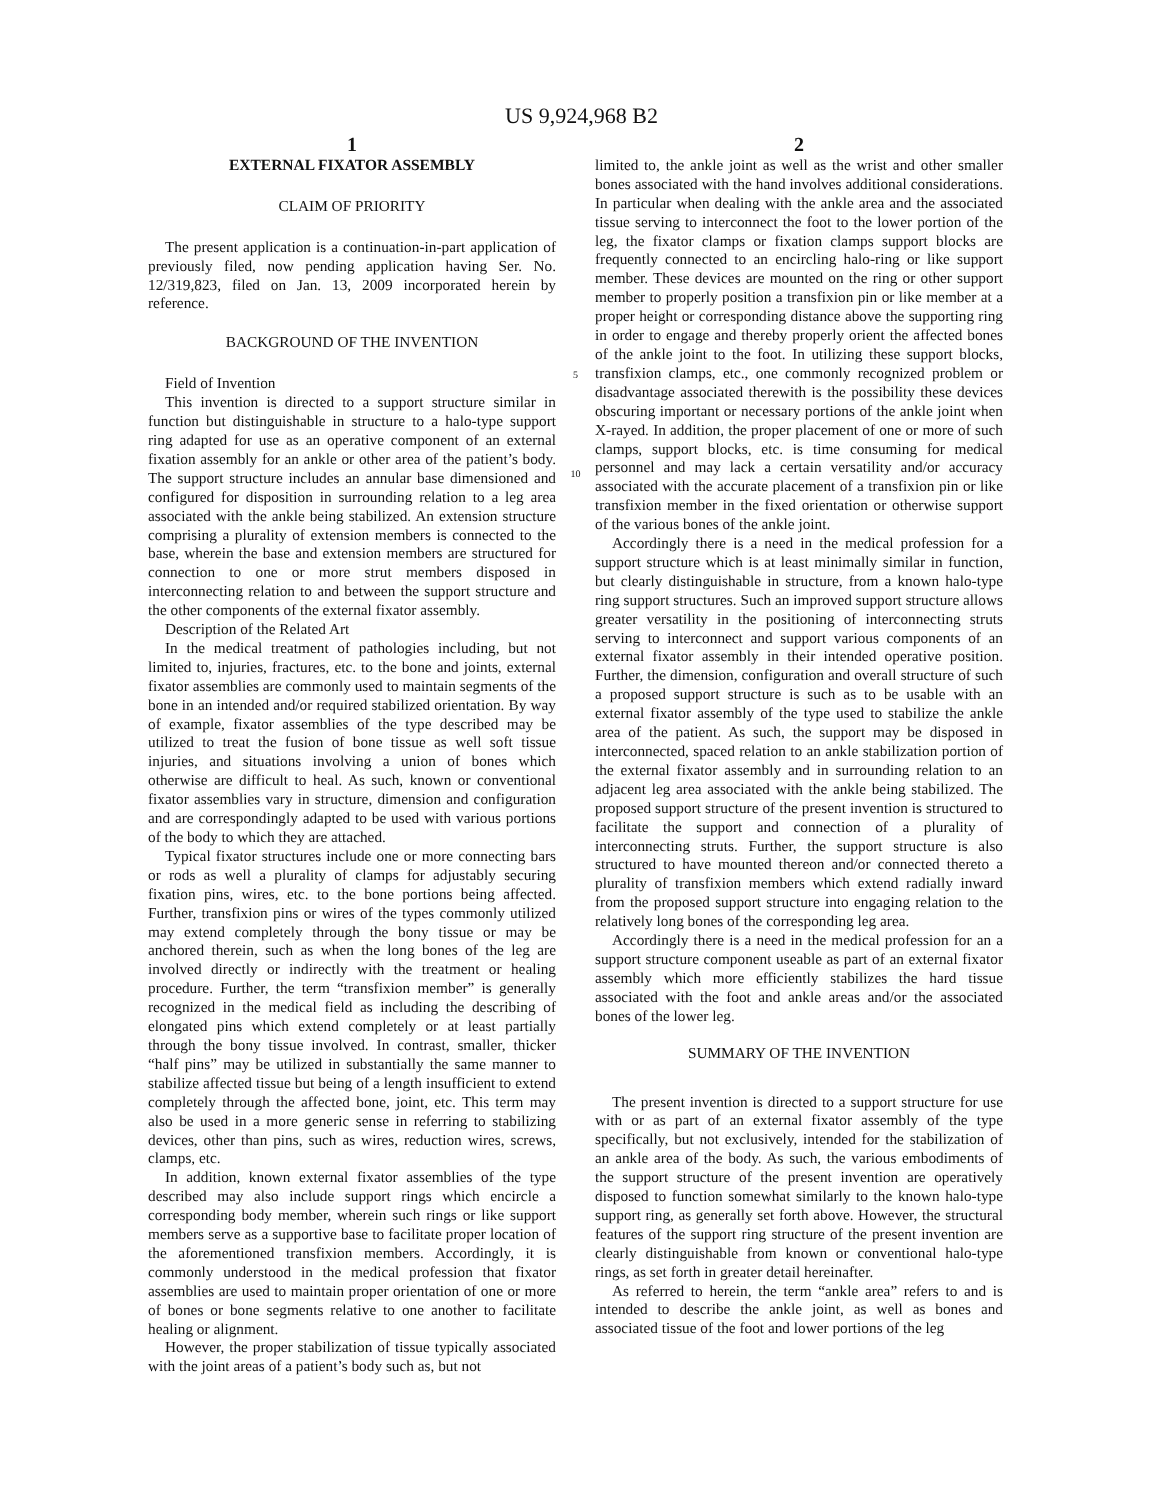US 9,924,968 B2
1
EXTERNAL FIXATOR ASSEMBLY
CLAIM OF PRIORITY
The present application is a continuation-in-part application of previously filed, now pending application having Ser. No. 12/319,823, filed on Jan. 13, 2009 incorporated herein by reference.
BACKGROUND OF THE INVENTION
Field of Invention
This invention is directed to a support structure similar in function but distinguishable in structure to a halo-type support ring adapted for use as an operative component of an external fixation assembly for an ankle or other area of the patient’s body. The support structure includes an annular base dimensioned and configured for disposition in surrounding relation to a leg area associated with the ankle being stabilized. An extension structure comprising a plurality of extension members is connected to the base, wherein the base and extension members are structured for connection to one or more strut members disposed in interconnecting relation to and between the support structure and the other components of the external fixator assembly.
Description of the Related Art
In the medical treatment of pathologies including, but not limited to, injuries, fractures, etc. to the bone and joints, external fixator assemblies are commonly used to maintain segments of the bone in an intended and/or required stabilized orientation. By way of example, fixator assemblies of the type described may be utilized to treat the fusion of bone tissue as well soft tissue injuries, and situations involving a union of bones which otherwise are difficult to heal. As such, known or conventional fixator assemblies vary in structure, dimension and configuration and are correspondingly adapted to be used with various portions of the body to which they are attached.
Typical fixator structures include one or more connecting bars or rods as well a plurality of clamps for adjustably securing fixation pins, wires, etc. to the bone portions being affected. Further, transfixion pins or wires of the types commonly utilized may extend completely through the bony tissue or may be anchored therein, such as when the long bones of the leg are involved directly or indirectly with the treatment or healing procedure. Further, the term “transfixion member” is generally recognized in the medical field as including the describing of elongated pins which extend completely or at least partially through the bony tissue involved. In contrast, smaller, thicker “half pins” may be utilized in substantially the same manner to stabilize affected tissue but being of a length insufficient to extend completely through the affected bone, joint, etc. This term may also be used in a more generic sense in referring to stabilizing devices, other than pins, such as wires, reduction wires, screws, clamps, etc.
In addition, known external fixator assemblies of the type described may also include support rings which encircle a corresponding body member, wherein such rings or like support members serve as a supportive base to facilitate proper location of the aforementioned transfixion members. Accordingly, it is commonly understood in the medical profession that fixator assemblies are used to maintain proper orientation of one or more of bones or bone segments relative to one another to facilitate healing or alignment.
However, the proper stabilization of tissue typically associated with the joint areas of a patient’s body such as, but not
5
10
2
limited to, the ankle joint as well as the wrist and other smaller bones associated with the hand involves additional considerations. In particular when dealing with the ankle area and the associated tissue serving to interconnect the foot to the lower portion of the leg, the fixator clamps or fixation clamps support blocks are frequently connected to an encircling halo-ring or like support member. These devices are mounted on the ring or other support member to properly position a transfixion pin or like member at a proper height or corresponding distance above the supporting ring in order to engage and thereby properly orient the affected bones of the ankle joint to the foot. In utilizing these support blocks, transfixion clamps, etc., one commonly recognized problem or disadvantage associated therewith is the possibility these devices obscuring important or necessary portions of the ankle joint when X-rayed. In addition, the proper placement of one or more of such clamps, support blocks, etc. is time consuming for medical personnel and may lack a certain versatility and/or accuracy associated with the accurate placement of a transfixion pin or like transfixion member in the fixed orientation or otherwise support of the various bones of the ankle joint.
Accordingly there is a need in the medical profession for a support structure which is at least minimally similar in function, but clearly distinguishable in structure, from a known halo-type ring support structures. Such an improved support structure allows greater versatility in the positioning of interconnecting struts serving to interconnect and support various components of an external fixator assembly in their intended operative position. Further, the dimension, configuration and overall structure of such a proposed support structure is such as to be usable with an external fixator assembly of the type used to stabilize the ankle area of the patient. As such, the support may be disposed in interconnected, spaced relation to an ankle stabilization portion of the external fixator assembly and in surrounding relation to an adjacent leg area associated with the ankle being stabilized. The proposed support structure of the present invention is structured to facilitate the support and connection of a plurality of interconnecting struts. Further, the support structure is also structured to have mounted thereon and/or connected thereto a plurality of transfixion members which extend radially inward from the proposed support structure into engaging relation to the relatively long bones of the corresponding leg area.
Accordingly there is a need in the medical profession for an a support structure component useable as part of an external fixator assembly which more efficiently stabilizes the hard tissue associated with the foot and ankle areas and/or the associated bones of the lower leg.
SUMMARY OF THE INVENTION
The present invention is directed to a support structure for use with or as part of an external fixator assembly of the type specifically, but not exclusively, intended for the stabilization of an ankle area of the body. As such, the various embodiments of the support structure of the present invention are operatively disposed to function somewhat similarly to the known halo-type support ring, as generally set forth above. However, the structural features of the support ring structure of the present invention are clearly distinguishable from known or conventional halo-type rings, as set forth in greater detail hereinafter.
As referred to herein, the term “ankle area” refers to and is intended to describe the ankle joint, as well as bones and associated tissue of the foot and lower portions of the leg